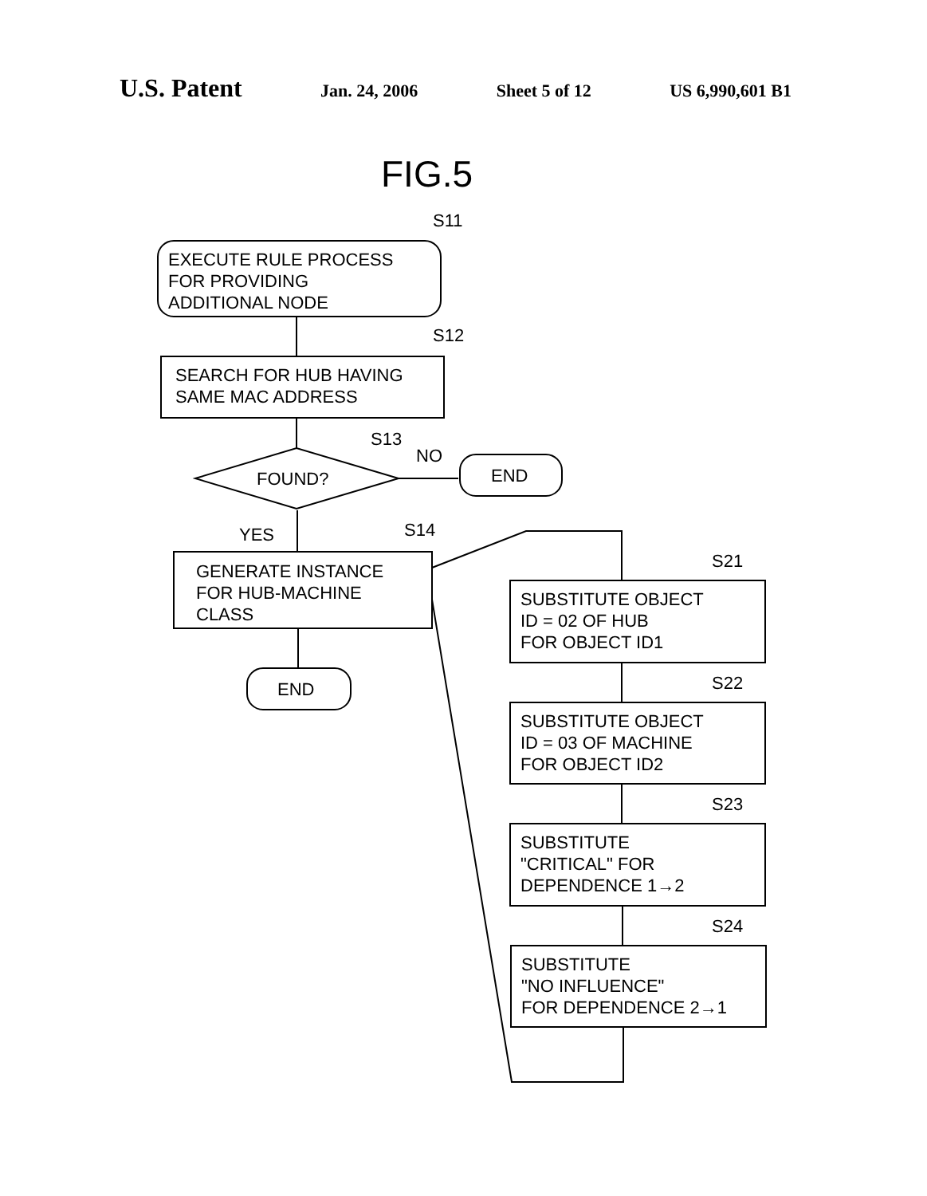U.S. Patent Jan. 24, 2006 Sheet 5 of 12 US 6,990,601 B1
FIG.5
S11
EXECUTE RULE PROCESS
FOR PROVIDING
ADDITIONAL NODE
S12
SEARCH FOR HUB HAVING
SAME MAC ADDRESS
S13
FOUND?
NO
END
YES S14
GENERATE INSTANCE
FOR HUB-MACHINE
CLASS
END
S21
SUBSTITUTE OBJECT
ID = 02 OF HUB
FOR OBJECT ID1
S22
SUBSTITUTE OBJECT
ID = 03 OF MACHINE
FOR OBJECT ID2
S23
SUBSTITUTE
"CRITICAL" FOR
DEPENDENCE 1→2
S24
SUBSTITUTE
"NO INFLUENCE"
FOR DEPENDENCE 2→1